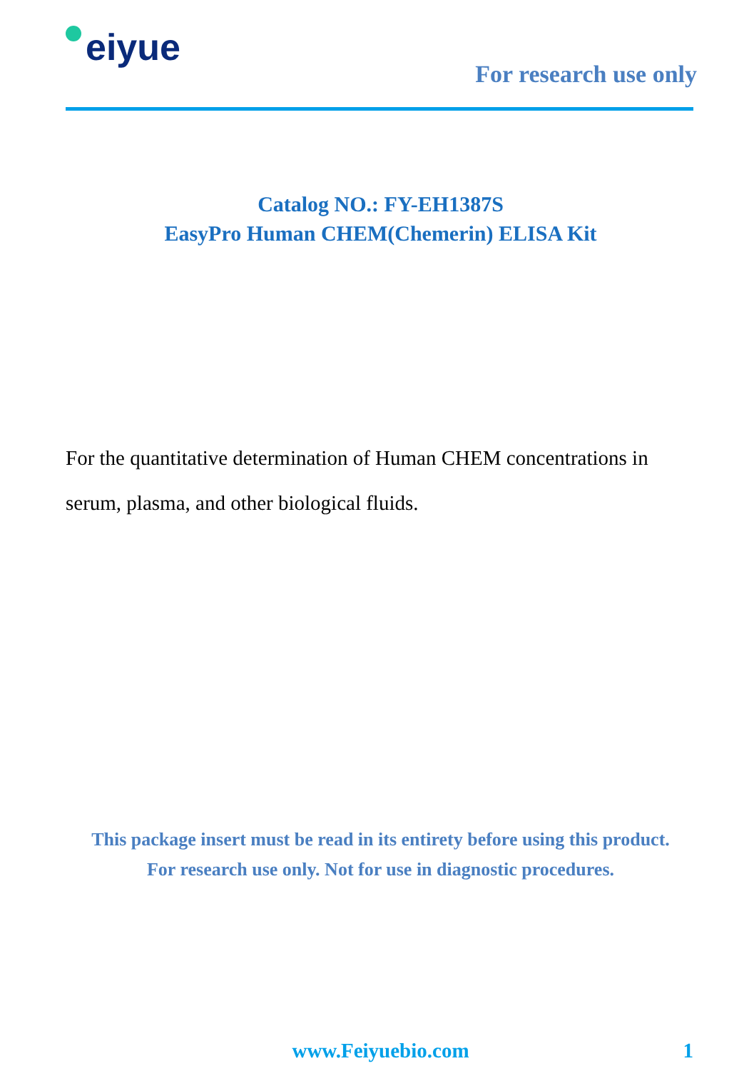eiyue
For research use only
Catalog NO.: FY-EH1387S
EasyPro Human CHEM(Chemerin) ELISA Kit
For the quantitative determination of Human CHEM concentrations in serum, plasma, and other biological fluids.
This package insert must be read in its entirety before using this product.
For research use only. Not for use in diagnostic procedures.
www.Feiyuebio.com 1